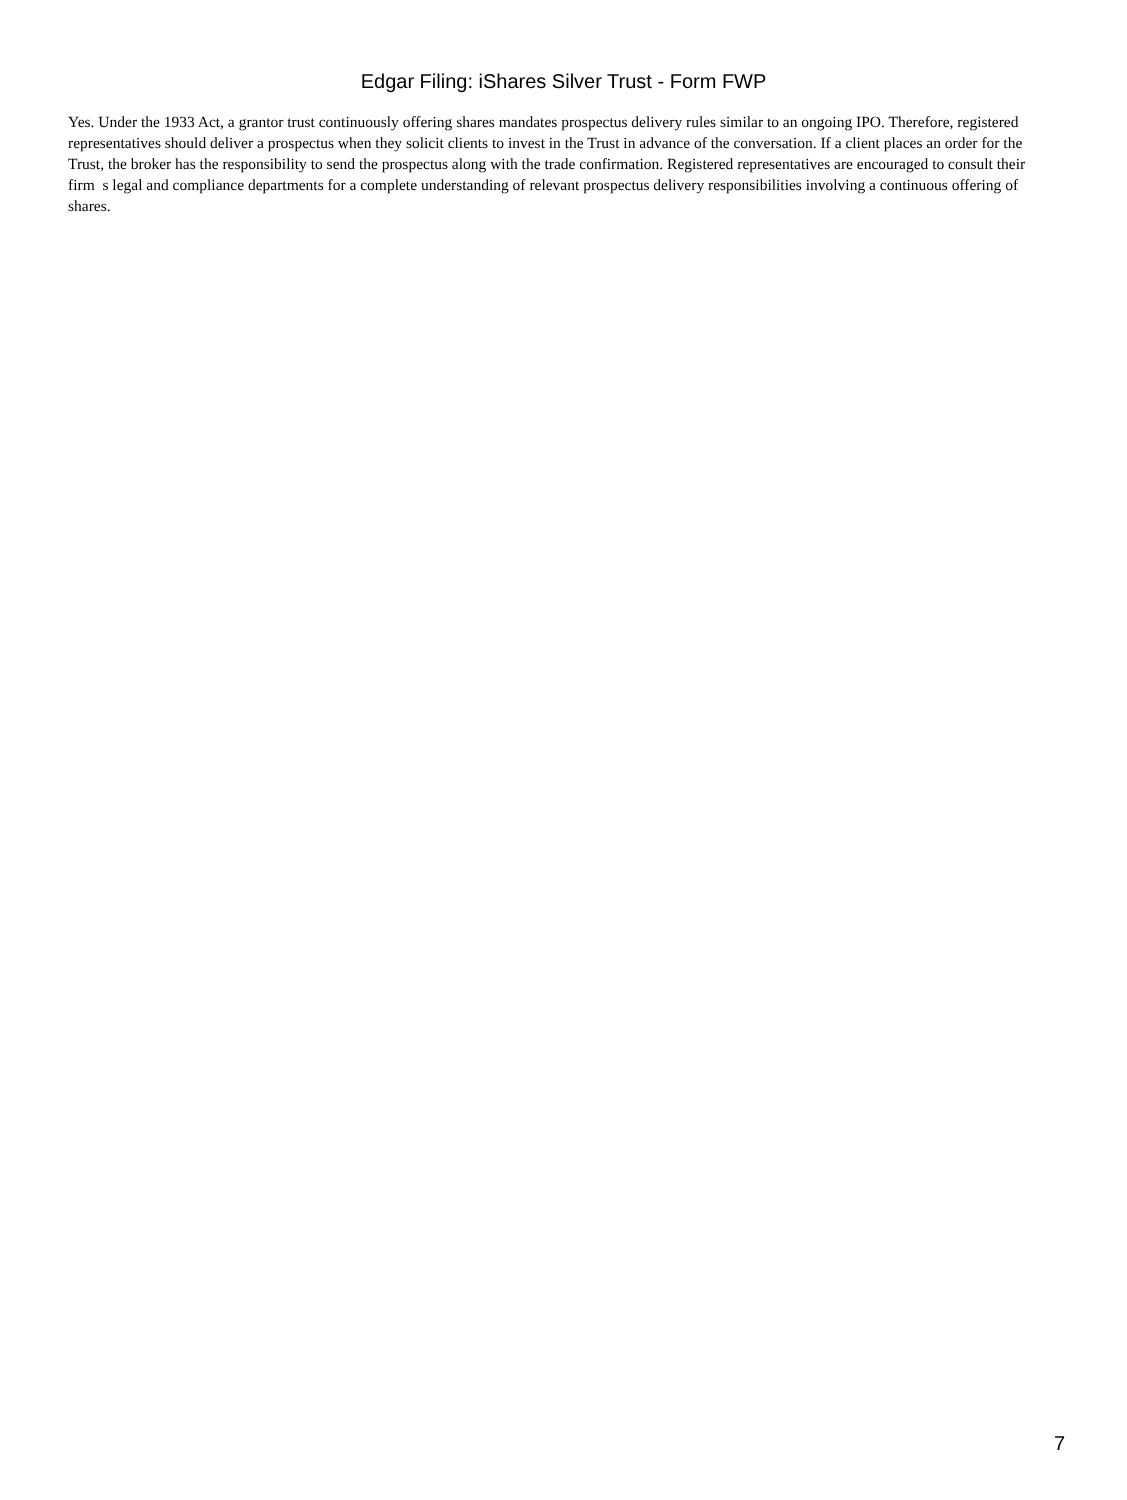Edgar Filing: iShares Silver Trust - Form FWP
Yes. Under the 1933 Act, a grantor trust continuously offering shares mandates prospectus delivery rules similar to an ongoing IPO. Therefore, registered representatives should deliver a prospectus when they solicit clients to invest in the Trust in advance of the conversation. If a client places an order for the Trust, the broker has the responsibility to send the prospectus along with the trade confirmation. Registered representatives are encouraged to consult their firm s legal and compliance departments for a complete understanding of relevant prospectus delivery responsibilities involving a continuous offering of shares.
7